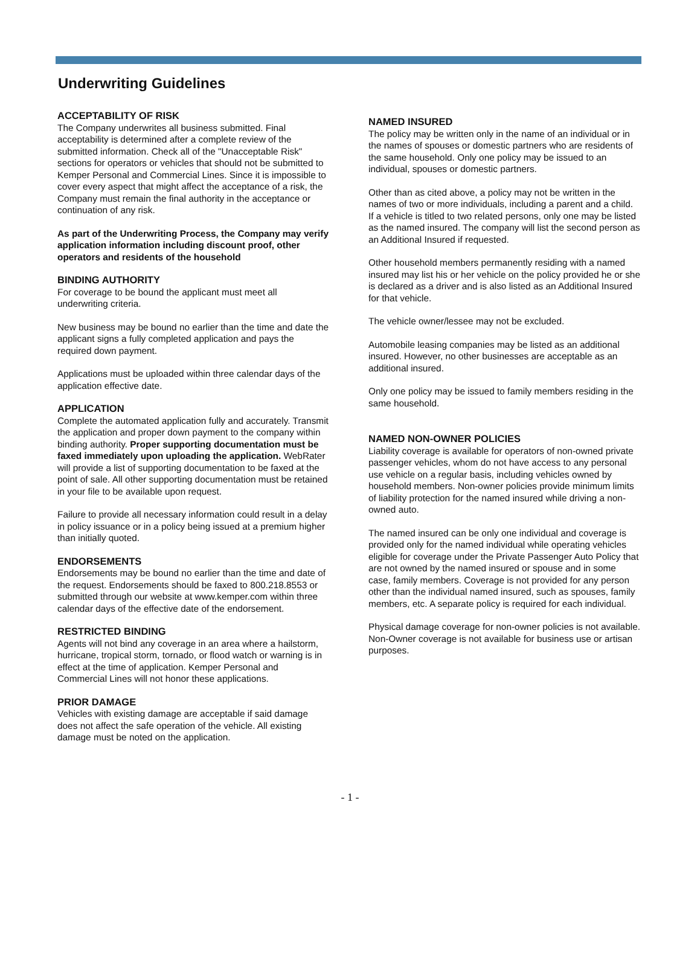Underwriting Guidelines
ACCEPTABILITY OF RISK
The Company underwrites all business submitted. Final acceptability is determined after a complete review of the submitted information. Check all of the "Unacceptable Risk" sections for operators or vehicles that should not be submitted to Kemper Personal and Commercial Lines. Since it is impossible to cover every aspect that might affect the acceptance of a risk, the Company must remain the final authority in the acceptance or continuation of any risk.
As part of the Underwriting Process, the Company may verify application information including discount proof, other operators and residents of the household
BINDING AUTHORITY
For coverage to be bound the applicant must meet all underwriting criteria.
New business may be bound no earlier than the time and date the applicant signs a fully completed application and pays the required down payment.
Applications must be uploaded within three calendar days of the application effective date.
APPLICATION
Complete the automated application fully and accurately. Transmit the application and proper down payment to the company within binding authority. Proper supporting documentation must be faxed immediately upon uploading the application. WebRater will provide a list of supporting documentation to be faxed at the point of sale. All other supporting documentation must be retained in your file to be available upon request.
Failure to provide all necessary information could result in a delay in policy issuance or in a policy being issued at a premium higher than initially quoted.
ENDORSEMENTS
Endorsements may be bound no earlier than the time and date of the request. Endorsements should be faxed to 800.218.8553 or submitted through our website at www.kemper.com within three calendar days of the effective date of the endorsement.
RESTRICTED BINDING
Agents will not bind any coverage in an area where a hailstorm, hurricane, tropical storm, tornado, or flood watch or warning is in effect at the time of application. Kemper Personal and Commercial Lines will not honor these applications.
PRIOR DAMAGE
Vehicles with existing damage are acceptable if said damage does not affect the safe operation of the vehicle. All existing damage must be noted on the application.
NAMED INSURED
The policy may be written only in the name of an individual or in the names of spouses or domestic partners who are residents of the same household. Only one policy may be issued to an individual, spouses or domestic partners.
Other than as cited above, a policy may not be written in the names of two or more individuals, including a parent and a child. If a vehicle is titled to two related persons, only one may be listed as the named insured. The company will list the second person as an Additional Insured if requested.
Other household members permanently residing with a named insured may list his or her vehicle on the policy provided he or she is declared as a driver and is also listed as an Additional Insured for that vehicle.
The vehicle owner/lessee may not be excluded.
Automobile leasing companies may be listed as an additional insured. However, no other businesses are acceptable as an additional insured.
Only one policy may be issued to family members residing in the same household.
NAMED NON-OWNER POLICIES
Liability coverage is available for operators of non-owned private passenger vehicles, whom do not have access to any personal use vehicle on a regular basis, including vehicles owned by household members. Non-owner policies provide minimum limits of liability protection for the named insured while driving a non-owned auto.
The named insured can be only one individual and coverage is provided only for the named individual while operating vehicles eligible for coverage under the Private Passenger Auto Policy that are not owned by the named insured or spouse and in some case, family members. Coverage is not provided for any person other than the individual named insured, such as spouses, family members, etc. A separate policy is required for each individual.
Physical damage coverage for non-owner policies is not available. Non-Owner coverage is not available for business use or artisan purposes.
- 1 -